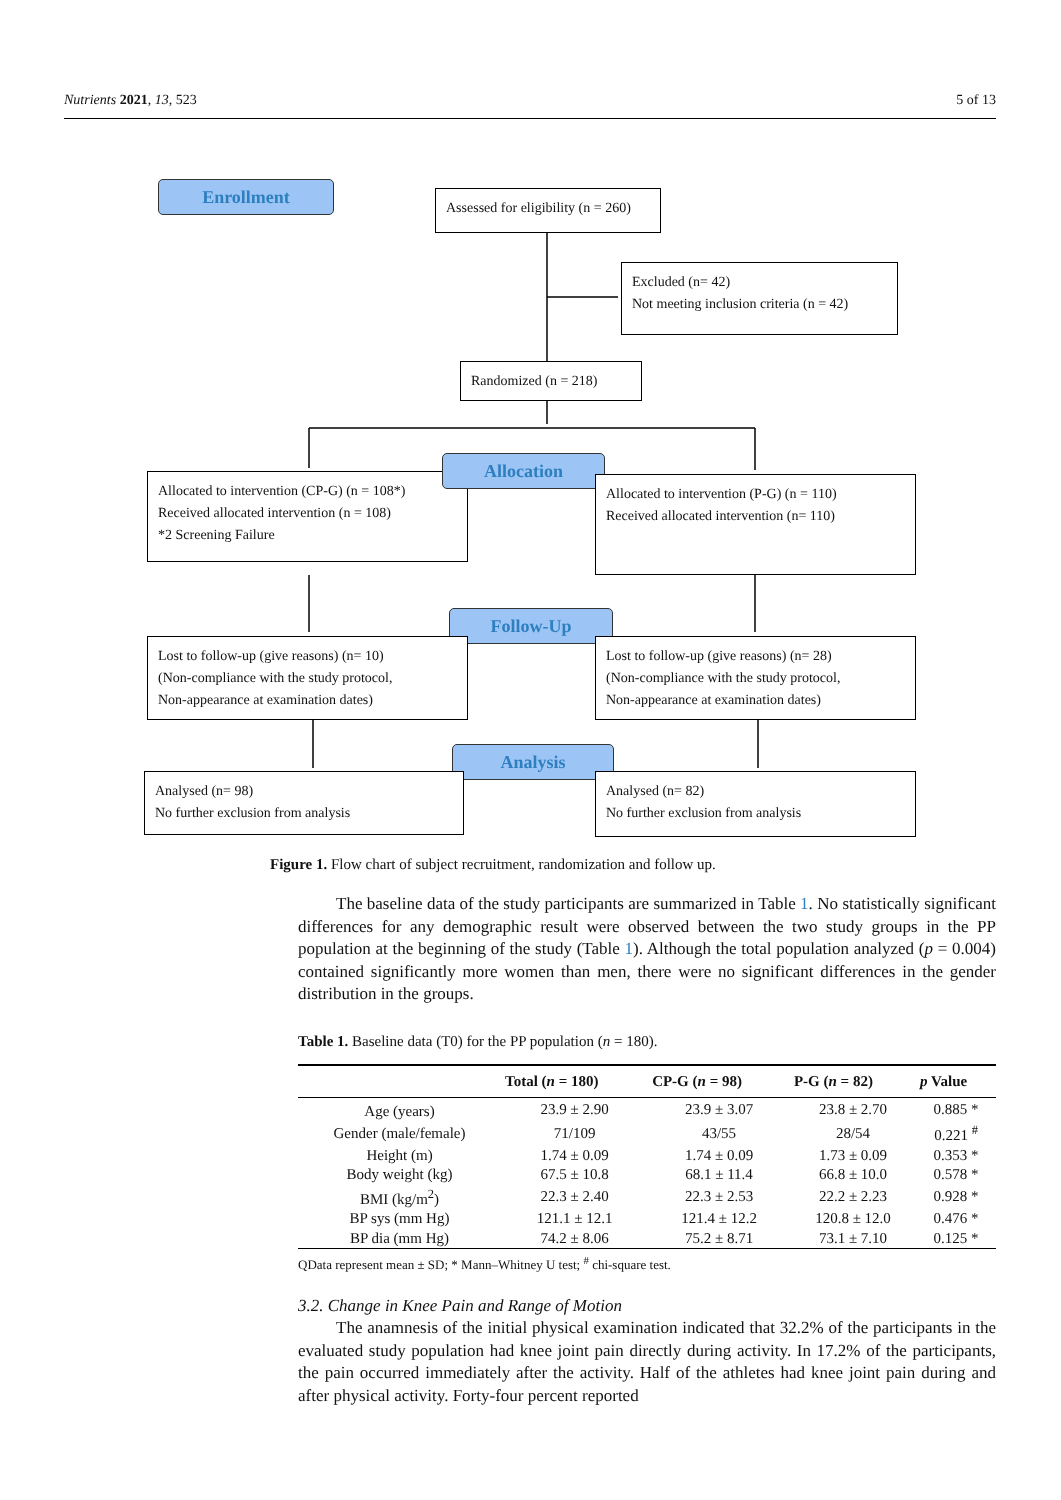Nutrients 2021, 13, 523 5 of 13
Enrollment
Assessed for eligibility (n = 260)
Excluded (n= 42)
Not meeting inclusion criteria (n = 42)
Randomized (n = 218)
Allocated to intervention (CP-G) (n = 108*)
Received allocated intervention (n = 108)
*2 Screening Failure
Allocation
Allocated to intervention (P-G) (n = 110)
Received allocated intervention (n= 110)
Follow-Up
Lost to follow-up (give reasons) (n= 10)
(Non-compliance with the study protocol,
Non-appearance at examination dates)
Lost to follow-up (give reasons) (n= 28)
(Non-compliance with the study protocol,
Non-appearance at examination dates)
Analysis
Analysed (n= 98)
No further exclusion from analysis
Analysed (n= 82)
No further exclusion from analysis
Figure 1. Flow chart of subject recruitment, randomization and follow up.
The baseline data of the study participants are summarized in Table 1. No statistically significant differences for any demographic result were observed between the two study groups in the PP population at the beginning of the study (Table 1). Although the total population analyzed (p = 0.004) contained significantly more women than men, there were no significant differences in the gender distribution in the groups.
Table 1. Baseline data (T0) for the PP population (n = 180).
| | Total ( n = 180) | CP-G ( n = 98) | P-G ( n = 82) | p Value |
| --- | --- | --- | --- | --- |
| Age (years) | 23.9 ± 2.90 | 23.9 ± 3.07 | 23.8 ± 2.70 | 0.885 * |
| Gender (male/female) | 71/109 | 43/55 | 28/54 | 0.221 <sup>#</sup> |
| Height (m) | 1.74 ± 0.09 | 1.74 ± 0.09 | 1.73 ± 0.09 | 0.353 * |
| Body weight (kg) | 67.5 ± 10.8 | 68.1 ± 11.4 | 66.8 ± 10.0 | 0.578 * |
| BMI (kg/m<sup>2</sup>) | 22.3 ± 2.40 | 22.3 ± 2.53 | 22.2 ± 2.23 | 0.928 * |
| BP sys (mm Hg) | 121.1 ± 12.1 | 121.4 ± 12.2 | 120.8 ± 12.0 | 0.476 * |
| BP dia (mm Hg) | 74.2 ± 8.06 | 75.2 ± 8.71 | 73.1 ± 7.10 | 0.125 * |
QData represent mean ± SD; * Mann–Whitney U test; <sup>#</sup> chi-square test.
3.2. Change in Knee Pain and Range of Motion
The anamnesis of the initial physical examination indicated that 32.2% of the participants in the evaluated study population had knee joint pain directly during activity. In 17.2% of the participants, the pain occurred immediately after the activity. Half of the athletes had knee joint pain during and after physical activity. Forty-four percent reported